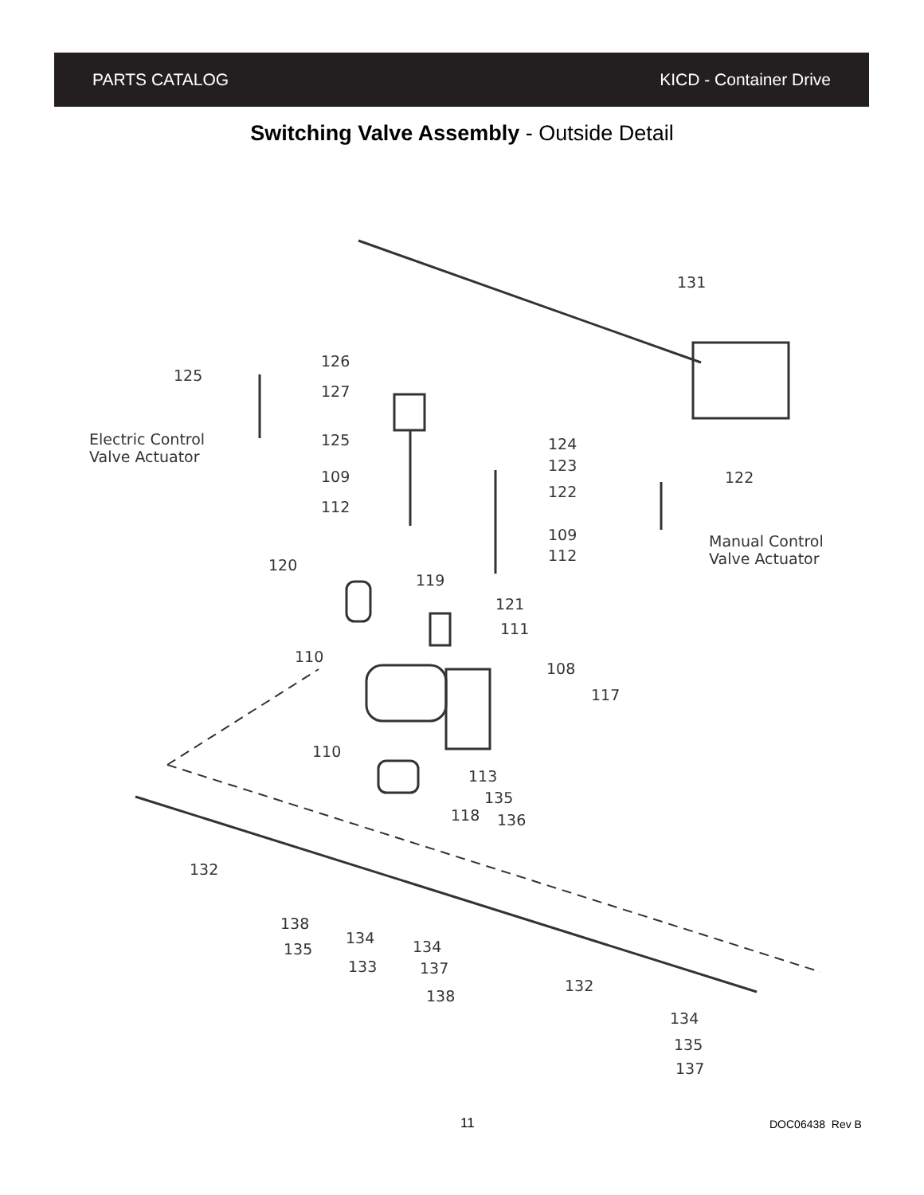PARTS CATALOG KICD - Container Drive
Switching Valve Assembly - Outside Detail
131
125
Electric Control
Valve Actuator
126
127
125
109
112
124
123
122
109
112
122
Manual Control
Valve Actuator
120
119
121
111
110
108
117
110
113
135
118 136
132
138
135
134
133
134
137
138
132
134
135
137
11 DOC06438 Rev B